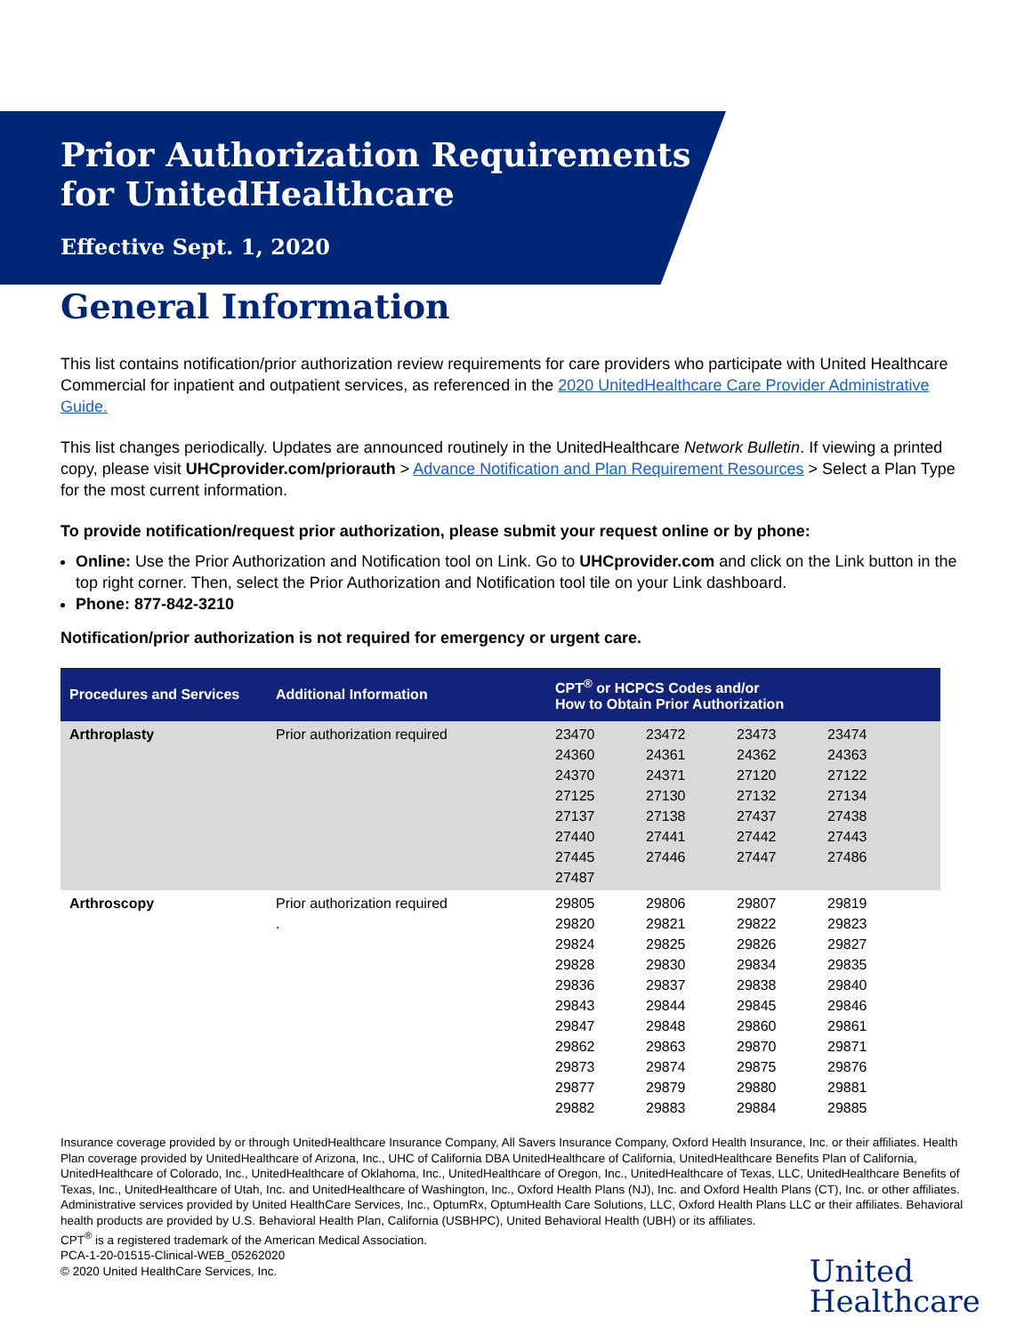Prior Authorization Requirements
for UnitedHealthcare
Effective Sept. 1, 2020
General Information
This list contains notification/prior authorization review requirements for care providers who participate with United Healthcare Commercial for inpatient and outpatient services, as referenced in the 2020 UnitedHealthcare Care Provider Administrative Guide.
This list changes periodically. Updates are announced routinely in the UnitedHealthcare Network Bulletin. If viewing a printed copy, please visit UHCprovider.com/priorauth > Advance Notification and Plan Requirement Resources > Select a Plan Type for the most current information.
To provide notification/request prior authorization, please submit your request online or by phone:
Online: Use the Prior Authorization and Notification tool on Link. Go to UHCprovider.com and click on the Link button in the top right corner. Then, select the Prior Authorization and Notification tool tile on your Link dashboard.
Phone: 877-842-3210
Notification/prior authorization is not required for emergency or urgent care.
| Procedures and Services | Additional Information | CPT<sup>®</sup> or HCPCS Codes and/or How to Obtain Prior Authorization |
| --- | --- | --- |
| Arthroplasty | Prior authorization required | 23470 23472 23473 23474 24360 24361 24362 24363 24370 24371 27120 27122 27125 27130 27132 27134 27137 27138 27437 27438 27440 27441 27442 27443 27445 27446 27447 27486 27487 |
| Arthroscopy | Prior authorization required . | 29805 29806 29807 29819 29820 29821 29822 29823 29824 29825 29826 29827 29828 29830 29834 29835 29836 29837 29838 29840 29843 29844 29845 29846 29847 29848 29860 29861 29862 29863 29870 29871 29873 29874 29875 29876 29877 29879 29880 29881 29882 29883 29884 29885 |
Insurance coverage provided by or through UnitedHealthcare Insurance Company, All Savers Insurance Company, Oxford Health Insurance, Inc. or their affiliates. Health Plan coverage provided by UnitedHealthcare of Arizona, Inc., UHC of California DBA UnitedHealthcare of California, UnitedHealthcare Benefits Plan of California, UnitedHealthcare of Colorado, Inc., UnitedHealthcare of Oklahoma, Inc., UnitedHealthcare of Oregon, Inc., UnitedHealthcare of Texas, LLC, UnitedHealthcare Benefits of Texas, Inc., UnitedHealthcare of Utah, Inc. and UnitedHealthcare of Washington, Inc., Oxford Health Plans (NJ), Inc. and Oxford Health Plans (CT), Inc. or other affiliates. Administrative services provided by United HealthCare Services, Inc., OptumRx, OptumHealth Care Solutions, LLC, Oxford Health Plans LLC or their affiliates. Behavioral health products are provided by U.S. Behavioral Health Plan, California (USBHPC), United Behavioral Health (UBH) or its affiliates.
CPT<sup>®</sup> is a registered trademark of the American Medical Association.
PCA-1-20-01515-Clinical-WEB_05262020
© 2020 United HealthCare Services, Inc.
United
Healthcare